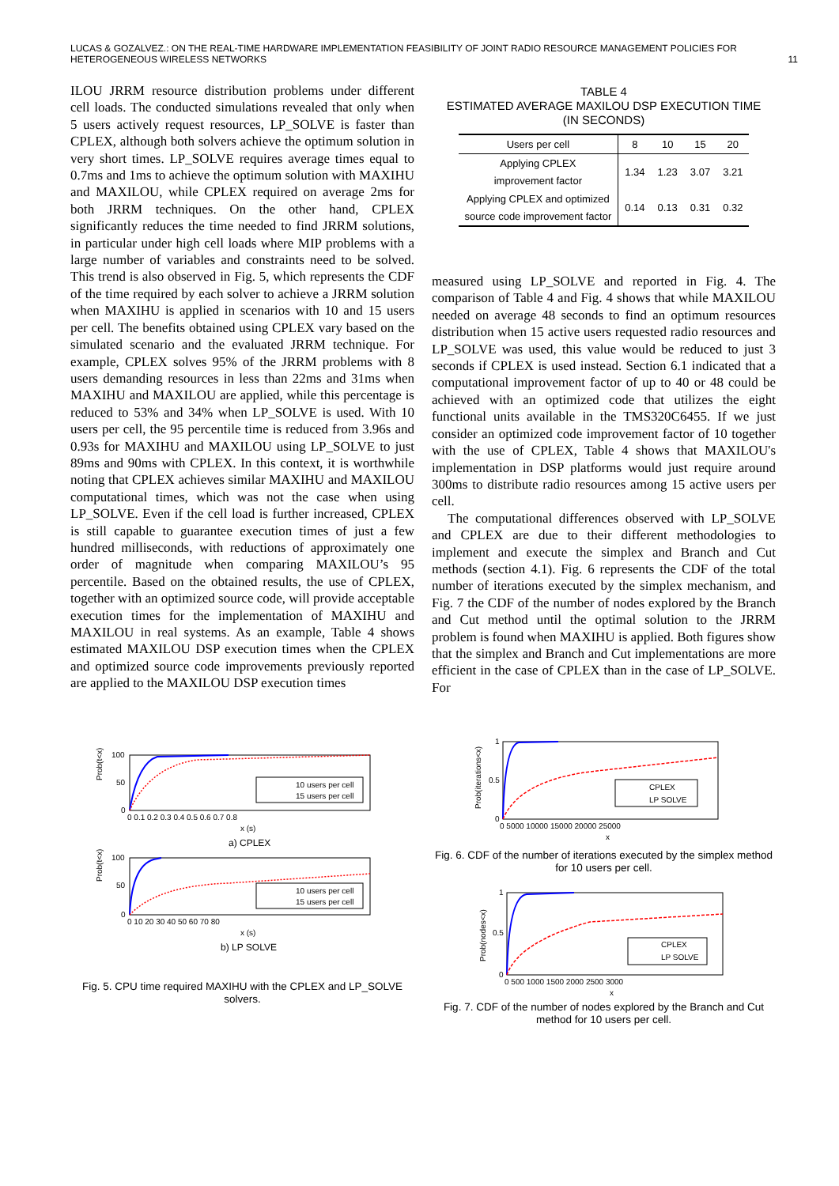LUCAS & GOZALVEZ.: ON THE REAL-TIME HARDWARE IMPLEMENTATION FEASIBILITY OF JOINT RADIO RESOURCE MANAGEMENT POLICIES FOR
HETEROGENEOUS WIRELESS NETWORKS
11
ILOU JRRM resource distribution problems under different cell loads. The conducted simulations revealed that only when 5 users actively request resources, LP_SOLVE is faster than CPLEX, although both solvers achieve the optimum solution in very short times. LP_SOLVE requires average times equal to 0.7ms and 1ms to achieve the optimum solution with MAXIHU and MAXILOU, while CPLEX required on average 2ms for both JRRM techniques. On the other hand, CPLEX significantly reduces the time needed to find JRRM solutions, in particular under high cell loads where MIP problems with a large number of variables and constraints need to be solved. This trend is also observed in Fig. 5, which represents the CDF of the time required by each solver to achieve a JRRM solution when MAXIHU is applied in scenarios with 10 and 15 users per cell. The benefits obtained using CPLEX vary based on the simulated scenario and the evaluated JRRM technique. For example, CPLEX solves 95% of the JRRM problems with 8 users demanding resources in less than 22ms and 31ms when MAXIHU and MAXILOU are applied, while this percentage is reduced to 53% and 34% when LP_SOLVE is used. With 10 users per cell, the 95 percentile time is reduced from 3.96s and 0.93s for MAXIHU and MAXILOU using LP_SOLVE to just 89ms and 90ms with CPLEX. In this context, it is worthwhile noting that CPLEX achieves similar MAXIHU and MAXILOU computational times, which was not the case when using LP_SOLVE. Even if the cell load is further increased, CPLEX is still capable to guarantee execution times of just a few hundred milliseconds, with reductions of approximately one order of magnitude when comparing MAXILOU’s 95 percentile. Based on the obtained results, the use of CPLEX, together with an optimized source code, will provide acceptable execution times for the implementation of MAXIHU and MAXILOU in real systems. As an example, Table 4 shows estimated MAXILOU DSP execution times when the CPLEX and optimized source code improvements previously reported are applied to the MAXILOU DSP execution times
Prob(t<x)
100
50
0
10 users per cell
15 users per cell
0 0.1 0.2 0.3 0.4 0.5 0.6 0.7 0.8
x (s)
a) CPLEX
Prob(t<x)
100
50
0
10 users per cell
15 users per cell
0 10 20 30 40 50 60 70 80
x (s)
b) LP SOLVE
Fig. 5. CPU time required MAXIHU with the CPLEX and LP_SOLVE solvers.
TABLE 4
ESTIMATED AVERAGE MAXILOU DSP EXECUTION TIME
(IN SECONDS)
| Users per cell | 8 | 10 | 15 | 20 |
| --- | --- | --- | --- | --- |
| Applying CPLEX improvement factor | 1.34 | 1.23 | 3.07 | 3.21 |
| Applying CPLEX and optimized source code improvement factor | 0.14 | 0.13 | 0.31 | 0.32 |
measured using LP_SOLVE and reported in Fig. 4. The comparison of Table 4 and Fig. 4 shows that while MAXILOU needed on average 48 seconds to find an optimum resources distribution when 15 active users requested radio resources and LP_SOLVE was used, this value would be reduced to just 3 seconds if CPLEX is used instead. Section 6.1 indicated that a computational improvement factor of up to 40 or 48 could be achieved with an optimized code that utilizes the eight functional units available in the TMS320C6455. If we just consider an optimized code improvement factor of 10 together with the use of CPLEX, Table 4 shows that MAXILOU's implementation in DSP platforms would just require around 300ms to distribute radio resources among 15 active users per cell.
The computational differences observed with LP_SOLVE and CPLEX are due to their different methodologies to implement and execute the simplex and Branch and Cut methods (section 4.1). Fig. 6 represents the CDF of the total number of iterations executed by the simplex mechanism, and Fig. 7 the CDF of the number of nodes explored by the Branch and Cut method until the optimal solution to the JRRM problem is found when MAXIHU is applied. Both figures show that the simplex and Branch and Cut implementations are more efficient in the case of CPLEX than in the case of LP_SOLVE. For
Prob(iterations<x)
1
0.5
0
CPLEX
LP SOLVE
0 5000 10000 15000 20000 25000
x
Fig. 6. CDF of the number of iterations executed by the simplex method for 10 users per cell.
Prob(nodes<x)
1
0.5
0
CPLEX
LP SOLVE
0 500 1000 1500 2000 2500 3000
x
Fig. 7. CDF of the number of nodes explored by the Branch and Cut method for 10 users per cell.